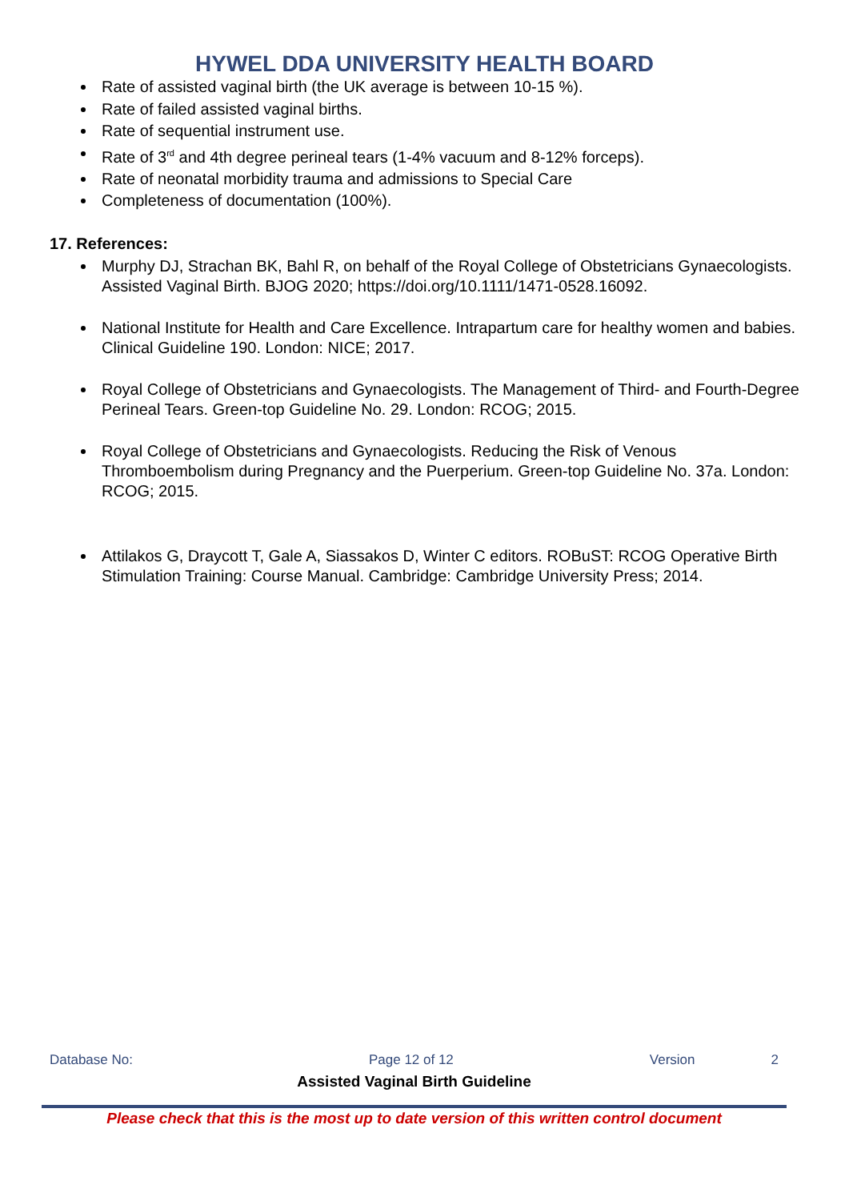HYWEL DDA UNIVERSITY HEALTH BOARD
Rate of assisted vaginal birth (the UK average is between 10-15 %).
Rate of failed assisted vaginal births.
Rate of sequential instrument use.
Rate of 3<sup>rd</sup> and 4th degree perineal tears (1-4% vacuum and 8-12% forceps).
Rate of neonatal morbidity trauma and admissions to Special Care
Completeness of documentation (100%).
17. References:
Murphy DJ, Strachan BK, Bahl R, on behalf of the Royal College of Obstetricians Gynaecologists. Assisted Vaginal Birth. BJOG 2020; https://doi.org/10.1111/1471-0528.16092.
National Institute for Health and Care Excellence. Intrapartum care for healthy women and babies. Clinical Guideline 190. London: NICE; 2017.
Royal College of Obstetricians and Gynaecologists. The Management of Third- and Fourth-Degree Perineal Tears. Green-top Guideline No. 29. London: RCOG; 2015.
Royal College of Obstetricians and Gynaecologists. Reducing the Risk of Venous Thromboembolism during Pregnancy and the Puerperium. Green-top Guideline No. 37a. London: RCOG; 2015.
Attilakos G, Draycott T, Gale A, Siassakos D, Winter C editors. ROBuST: RCOG Operative Birth Stimulation Training: Course Manual. Cambridge: Cambridge University Press; 2014.
Database No: Page 12 of 12 Version 2
Assisted Vaginal Birth Guideline
Please check that this is the most up to date version of this written control document